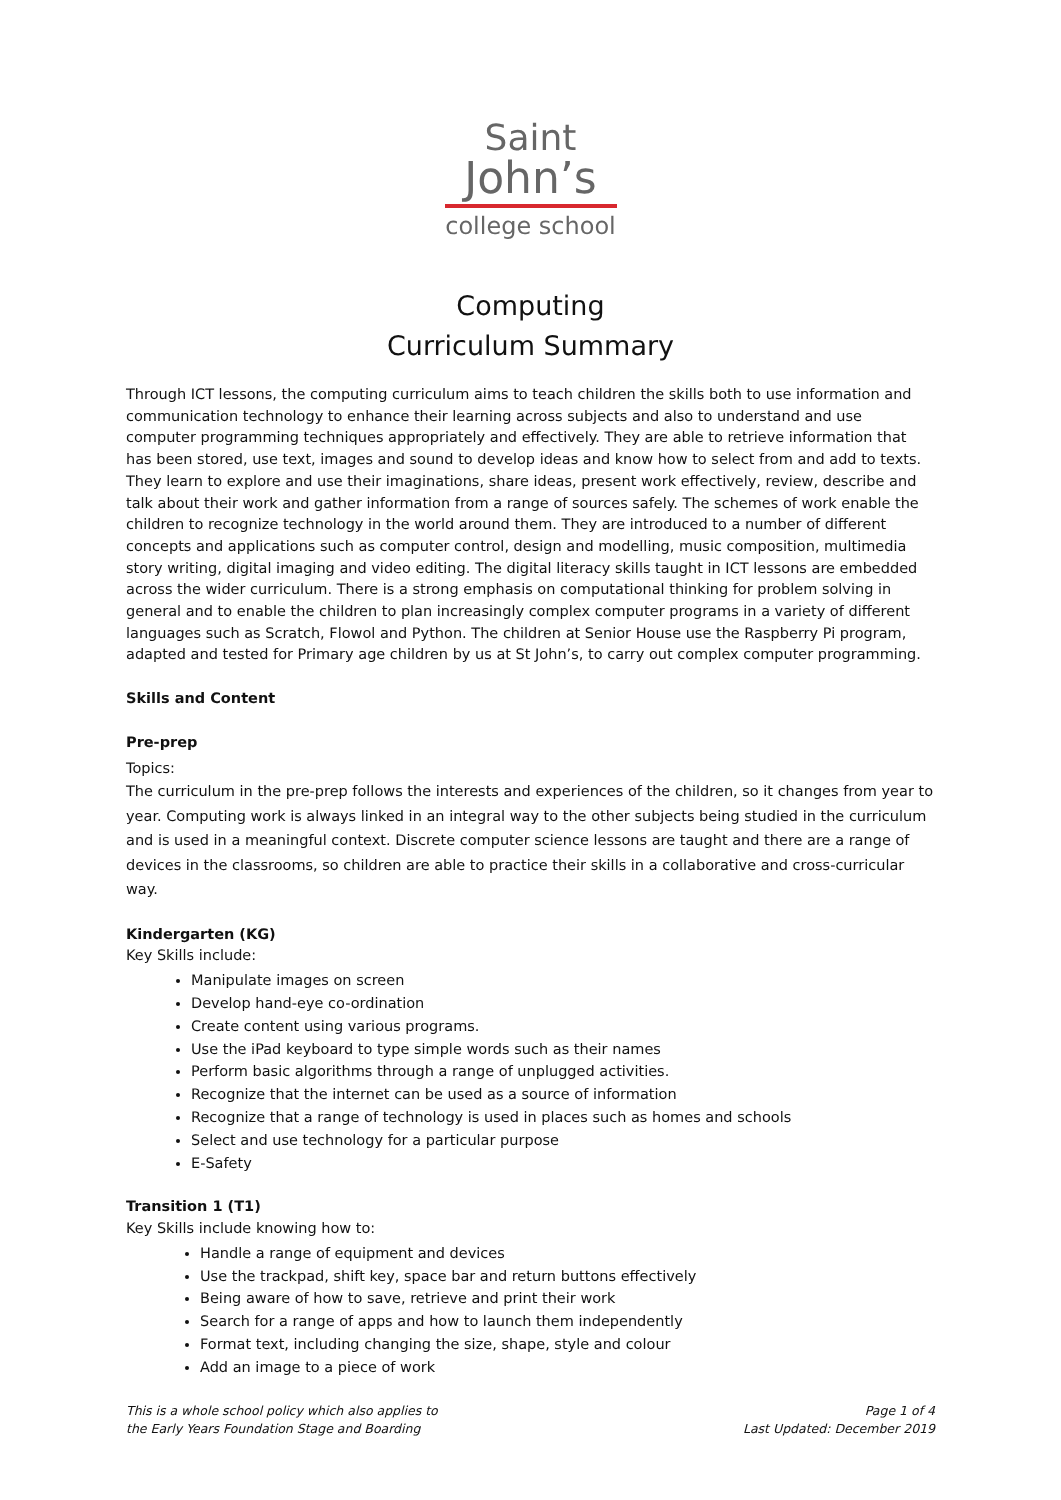Saint
John’s
college school
Computing
Curriculum Summary
Through ICT lessons, the computing curriculum aims to teach children the skills both to use information and communication technology to enhance their learning across subjects and also to understand and use computer programming techniques appropriately and effectively. They are able to retrieve information that has been stored, use text, images and sound to develop ideas and know how to select from and add to texts. They learn to explore and use their imaginations, share ideas, present work effectively, review, describe and talk about their work and gather information from a range of sources safely. The schemes of work enable the children to recognize technology in the world around them. They are introduced to a number of different concepts and applications such as computer control, design and modelling, music composition, multimedia story writing, digital imaging and video editing. The digital literacy skills taught in ICT lessons are embedded across the wider curriculum. There is a strong emphasis on computational thinking for problem solving in general and to enable the children to plan increasingly complex computer programs in a variety of different languages such as Scratch, Flowol and Python. The children at Senior House use the Raspberry Pi program, adapted and tested for Primary age children by us at St John’s, to carry out complex computer programming.
Skills and Content
Pre-prep
Topics:
The curriculum in the pre-prep follows the interests and experiences of the children, so it changes from year to year. Computing work is always linked in an integral way to the other subjects being studied in the curriculum and is used in a meaningful context. Discrete computer science lessons are taught and there are a range of devices in the classrooms, so children are able to practice their skills in a collaborative and cross-curricular way.
Kindergarten (KG)
Key Skills include:
Manipulate images on screen
Develop hand-eye co-ordination
Create content using various programs.
Use the iPad keyboard to type simple words such as their names
Perform basic algorithms through a range of unplugged activities.
Recognize that the internet can be used as a source of information
Recognize that a range of technology is used in places such as homes and schools
Select and use technology for a particular purpose
E-Safety
Transition 1 (T1)
Key Skills include knowing how to:
Handle a range of equipment and devices
Use the trackpad, shift key, space bar and return buttons effectively
Being aware of how to save, retrieve and print their work
Search for a range of apps and how to launch them independently
Format text, including changing the size, shape, style and colour
Add an image to a piece of work
This is a whole school policy which also applies to
the Early Years Foundation Stage and Boarding
Page 1 of 4
Last Updated: December 2019